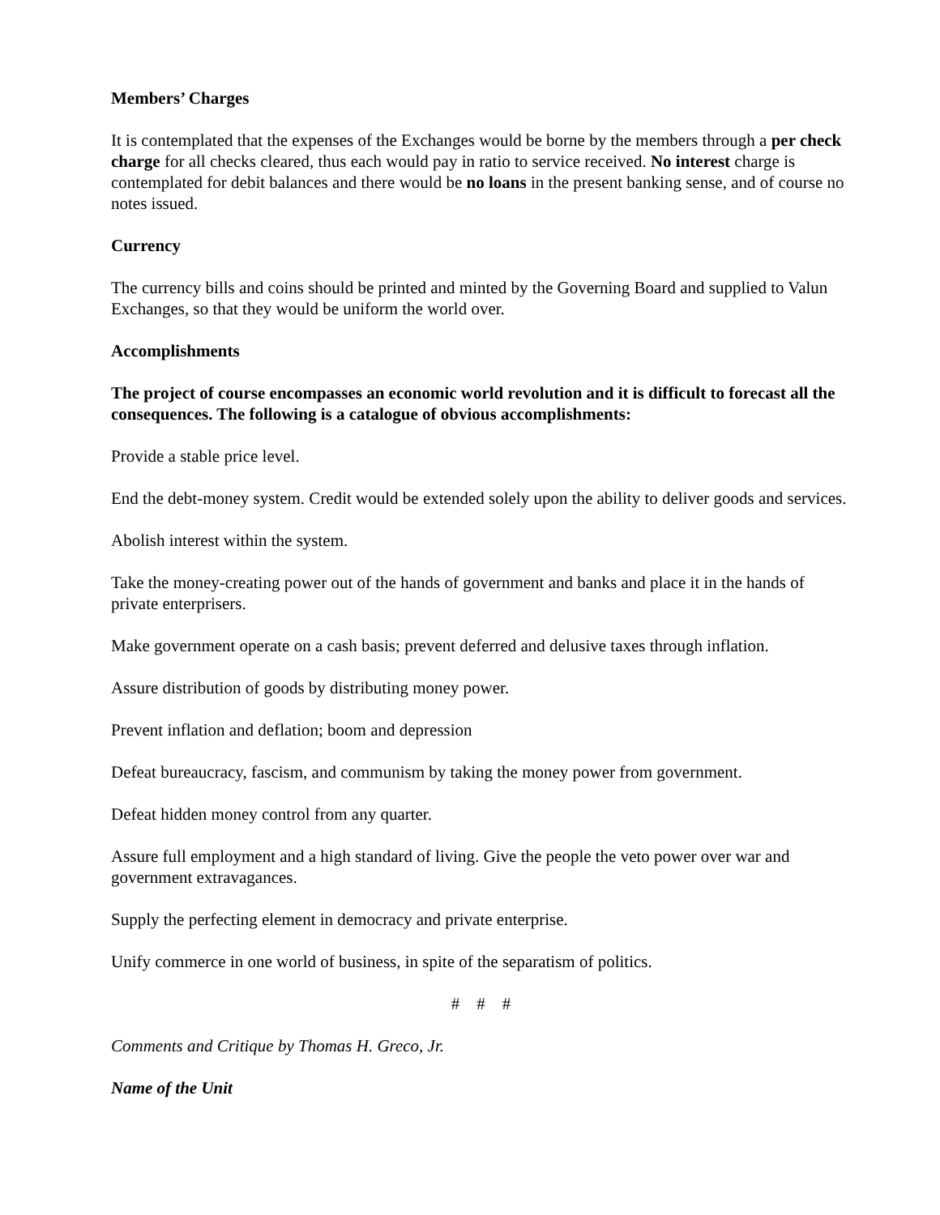Members’ Charges
It is contemplated that the expenses of the Exchanges would be borne by the members through a per check charge for all checks cleared, thus each would pay in ratio to service received. No interest charge is contemplated for debit balances and there would be no loans in the present banking sense, and of course no notes issued.
Currency
The currency bills and coins should be printed and minted by the Governing Board and supplied to Valun Exchanges, so that they would be uniform the world over.
Accomplishments
The project of course encompasses an economic world revolution and it is difficult to forecast all the consequences. The following is a catalogue of obvious accomplishments:
Provide a stable price level.
End the debt-money system. Credit would be extended solely upon the ability to deliver goods and services.
Abolish interest within the system.
Take the money-creating power out of the hands of government and banks and place it in the hands of private enterprisers.
Make government operate on a cash basis; prevent deferred and delusive taxes through inflation.
Assure distribution of goods by distributing money power.
Prevent inflation and deflation; boom and depression
Defeat bureaucracy, fascism, and communism by taking the money power from government.
Defeat hidden money control from any quarter.
Assure full employment and a high standard of living. Give the people the veto power over war and government extravagances.
Supply the perfecting element in democracy and private enterprise.
Unify commerce in one world of business, in spite of the separatism of politics.
# # #
Comments and Critique by Thomas H. Greco, Jr.
Name of the Unit